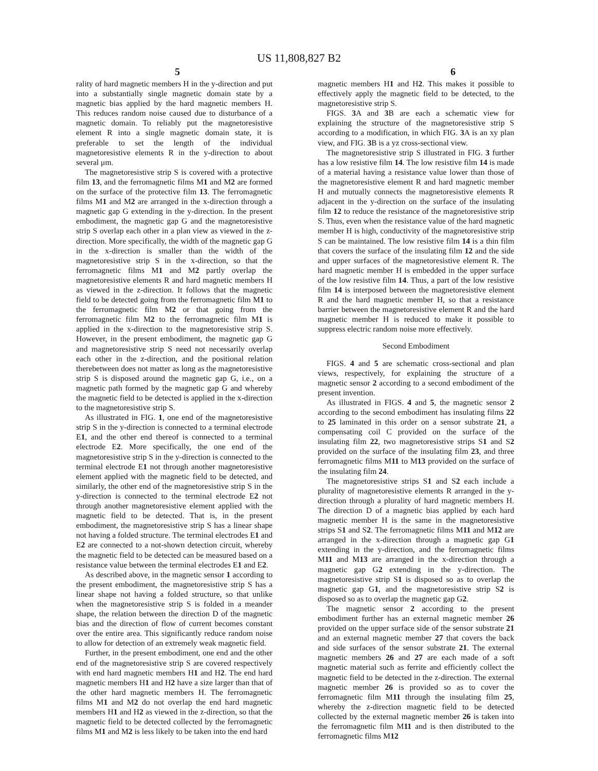US 11,808,827 B2
5 6
rality of hard magnetic members H in the y-direction and put into a substantially single magnetic domain state by a magnetic bias applied by the hard magnetic members H. This reduces random noise caused due to disturbance of a magnetic domain. To reliably put the magnetoresistive element R into a single magnetic domain state, it is preferable to set the length of the individual magnetoresistive elements R in the y-direction to about several μm.
The magnetoresistive strip S is covered with a protective film 13, and the ferromagnetic films M1 and M2 are formed on the surface of the protective film 13. The ferromagnetic films M1 and M2 are arranged in the x-direction through a magnetic gap G extending in the y-direction. In the present embodiment, the magnetic gap G and the magnetoresistive strip S overlap each other in a plan view as viewed in the z-direction. More specifically, the width of the magnetic gap G in the x-direction is smaller than the width of the magnetoresistive strip S in the x-direction, so that the ferromagnetic films M1 and M2 partly overlap the magnetoresistive elements R and hard magnetic members H as viewed in the z-direction. It follows that the magnetic field to be detected going from the ferromagnetic film M1 to the ferromagnetic film M2 or that going from the ferromagnetic film M2 to the ferromagnetic film M1 is applied in the x-direction to the magnetoresistive strip S. However, in the present embodiment, the magnetic gap G and magnetoresistive strip S need not necessarily overlap each other in the z-direction, and the positional relation therebetween does not matter as long as the magnetoresistive strip S is disposed around the magnetic gap G, i.e., on a magnetic path formed by the magnetic gap G and whereby the magnetic field to be detected is applied in the x-direction to the magnetoresistive strip S.
As illustrated in FIG. 1, one end of the magnetoresistive strip S in the y-direction is connected to a terminal electrode E1, and the other end thereof is connected to a terminal electrode E2. More specifically, the one end of the magnetoresistive strip S in the y-direction is connected to the terminal electrode E1 not through another magnetoresistive element applied with the magnetic field to be detected, and similarly, the other end of the magnetoresistive strip S in the y-direction is connected to the terminal electrode E2 not through another magnetoresistive element applied with the magnetic field to be detected. That is, in the present embodiment, the magnetoresistive strip S has a linear shape not having a folded structure. The terminal electrodes E1 and E2 are connected to a not-shown detection circuit, whereby the magnetic field to be detected can be measured based on a resistance value between the terminal electrodes E1 and E2.
As described above, in the magnetic sensor 1 according to the present embodiment, the magnetoresistive strip S has a linear shape not having a folded structure, so that unlike when the magnetoresistive strip S is folded in a meander shape, the relation between the direction D of the magnetic bias and the direction of flow of current becomes constant over the entire area. This significantly reduce random noise to allow for detection of an extremely weak magnetic field.
Further, in the present embodiment, one end and the other end of the magnetoresistive strip S are covered respectively with end hard magnetic members H1 and H2. The end hard magnetic members H1 and H2 have a size larger than that of the other hard magnetic members H. The ferromagnetic films M1 and M2 do not overlap the end hard magnetic members H1 and H2 as viewed in the z-direction, so that the magnetic field to be detected collected by the ferromagnetic films M1 and M2 is less likely to be taken into the end hard
magnetic members H1 and H2. This makes it possible to effectively apply the magnetic field to be detected, to the magnetoresistive strip S.
FIGS. 3 A and 3 B are each a schematic view for explaining the structure of the magnetoresistive strip S according to a modification, in which FIG. 3 A is an xy plan view, and FIG. 3 B is a yz cross-sectional view.
The magnetoresistive strip S illustrated in FIG. 3 further has a low resistive film 14. The low resistive film 14 is made of a material having a resistance value lower than those of the magnetoresistive element R and hard magnetic member H and mutually connects the magnetoresistive elements R adjacent in the y-direction on the surface of the insulating film 12 to reduce the resistance of the magnetoresistive strip S. Thus, even when the resistance value of the hard magnetic member H is high, conductivity of the magnetoresistive strip S can be maintained. The low resistive film 14 is a thin film that covers the surface of the insulating film 12 and the side and upper surfaces of the magnetoresistive element R. The hard magnetic member H is embedded in the upper surface of the low resistive film 14. Thus, a part of the low resistive film 14 is interposed between the magnetoresistive element R and the hard magnetic member H, so that a resistance barrier between the magnetoresistive element R and the hard magnetic member H is reduced to make it possible to suppress electric random noise more effectively.
Second Embodiment
FIGS. 4 and 5 are schematic cross-sectional and plan views, respectively, for explaining the structure of a magnetic sensor 2 according to a second embodiment of the present invention.
As illustrated in FIGS. 4 and 5, the magnetic sensor 2 according to the second embodiment has insulating films 22 to 25 laminated in this order on a sensor substrate 21, a compensating coil C provided on the surface of the insulating film 22, two magnetoresistive strips S1 and S2 provided on the surface of the insulating film 23, and three ferromagnetic films M11 to M13 provided on the surface of the insulating film 24.
The magnetoresistive strips S1 and S2 each include a plurality of magnetoresistive elements R arranged in the y-direction through a plurality of hard magnetic members H. The direction D of a magnetic bias applied by each hard magnetic member H is the same in the magnetoresistive strips S1 and S2. The ferromagnetic films M11 and M12 are arranged in the x-direction through a magnetic gap G1 extending in the y-direction, and the ferromagnetic films M11 and M13 are arranged in the x-direction through a magnetic gap G2 extending in the y-direction. The magnetoresistive strip S1 is disposed so as to overlap the magnetic gap G1, and the magnetoresistive strip S2 is disposed so as to overlap the magnetic gap G2.
The magnetic sensor 2 according to the present embodiment further has an external magnetic member 26 provided on the upper surface side of the sensor substrate 21 and an external magnetic member 27 that covers the back and side surfaces of the sensor substrate 21. The external magnetic members 26 and 27 are each made of a soft magnetic material such as ferrite and efficiently collect the magnetic field to be detected in the z-direction. The external magnetic member 26 is provided so as to cover the ferromagnetic film M11 through the insulating film 25, whereby the z-direction magnetic field to be detected collected by the external magnetic member 26 is taken into the ferromagnetic film M11 and is then distributed to the ferromagnetic films M12